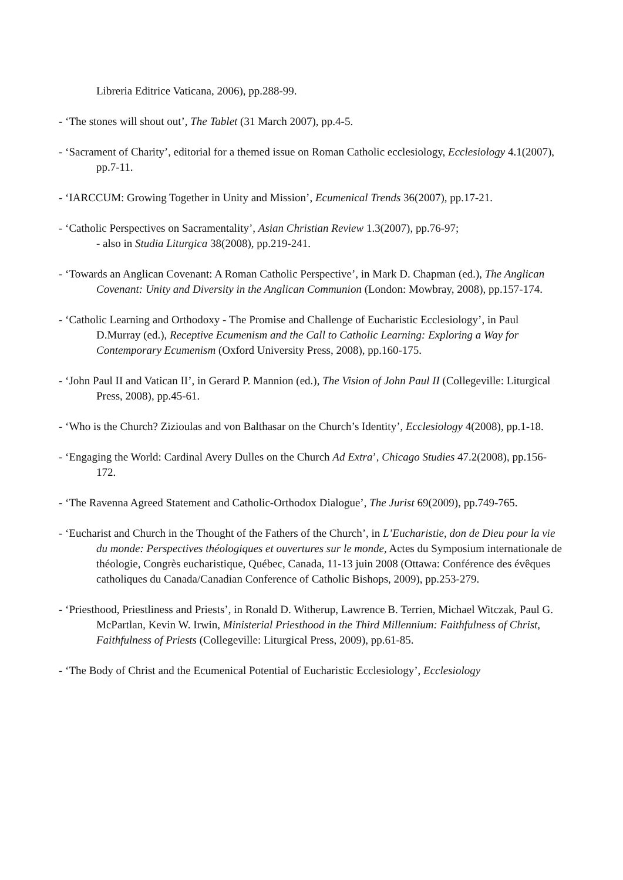Libreria Editrice Vaticana, 2006), pp.288-99.
- ‘The stones will shout out’, The Tablet (31 March 2007), pp.4-5.
- ‘Sacrament of Charity’, editorial for a themed issue on Roman Catholic ecclesiology, Ecclesiology 4.1(2007), pp.7-11.
- ‘IARCCUM: Growing Together in Unity and Mission’, Ecumenical Trends 36(2007), pp.17-21.
- ‘Catholic Perspectives on Sacramentality’, Asian Christian Review 1.3(2007), pp.76-97;
- also in Studia Liturgica 38(2008), pp.219-241.
- ‘Towards an Anglican Covenant: A Roman Catholic Perspective’, in Mark D. Chapman (ed.), The Anglican Covenant: Unity and Diversity in the Anglican Communion (London: Mowbray, 2008), pp.157-174.
- ‘Catholic Learning and Orthodoxy - The Promise and Challenge of Eucharistic Ecclesiology’, in Paul D.Murray (ed.), Receptive Ecumenism and the Call to Catholic Learning: Exploring a Way for Contemporary Ecumenism (Oxford University Press, 2008), pp.160-175.
- ‘John Paul II and Vatican II’, in Gerard P. Mannion (ed.), The Vision of John Paul II (Collegeville: Liturgical Press, 2008), pp.45-61.
- ‘Who is the Church? Zizioulas and von Balthasar on the Church’s Identity’, Ecclesiology 4(2008), pp.1-18.
- ‘Engaging the World: Cardinal Avery Dulles on the Church Ad Extra’, Chicago Studies 47.2(2008), pp.156-172.
- ‘The Ravenna Agreed Statement and Catholic-Orthodox Dialogue’, The Jurist 69(2009), pp.749-765.
- ‘Eucharist and Church in the Thought of the Fathers of the Church’, in L’Eucharistie, don de Dieu pour la vie du monde: Perspectives théologiques et ouvertures sur le monde, Actes du Symposium internationale de théologie, Congrès eucharistique, Québec, Canada, 11-13 juin 2008 (Ottawa: Conférence des évêques catholiques du Canada/Canadian Conference of Catholic Bishops, 2009), pp.253-279.
- ‘Priesthood, Priestliness and Priests’, in Ronald D. Witherup, Lawrence B. Terrien, Michael Witczak, Paul G. McPartlan, Kevin W. Irwin, Ministerial Priesthood in the Third Millennium: Faithfulness of Christ, Faithfulness of Priests (Collegeville: Liturgical Press, 2009), pp.61-85.
- ‘The Body of Christ and the Ecumenical Potential of Eucharistic Ecclesiology’, Ecclesiology